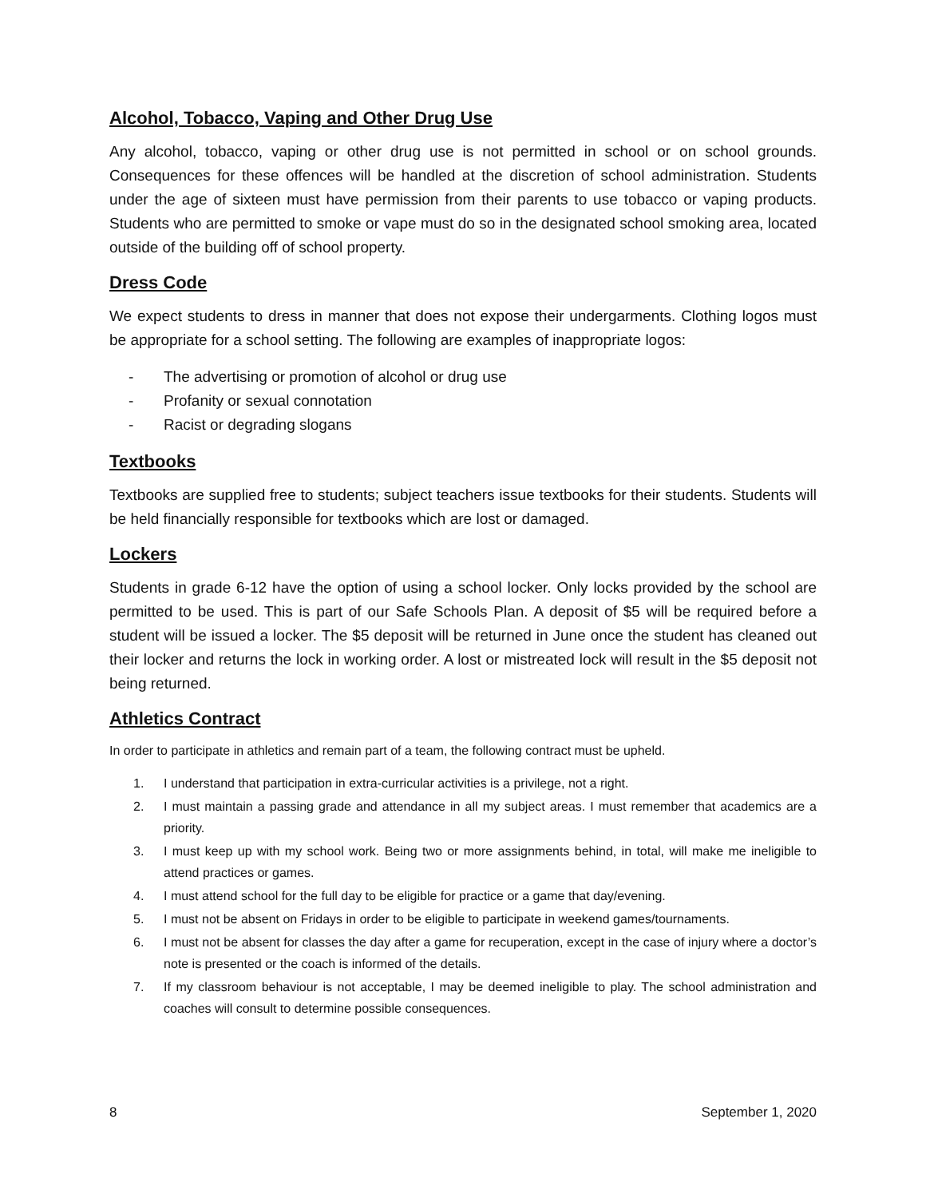Alcohol, Tobacco, Vaping and Other Drug Use
Any alcohol, tobacco, vaping or other drug use is not permitted in school or on school grounds. Consequences for these offences will be handled at the discretion of school administration. Students under the age of sixteen must have permission from their parents to use tobacco or vaping products. Students who are permitted to smoke or vape must do so in the designated school smoking area, located outside of the building off of school property.
Dress Code
We expect students to dress in manner that does not expose their undergarments. Clothing logos must be appropriate for a school setting. The following are examples of inappropriate logos:
- The advertising or promotion of alcohol or drug use
- Profanity or sexual connotation
- Racist or degrading slogans
Textbooks
Textbooks are supplied free to students; subject teachers issue textbooks for their students. Students will be held financially responsible for textbooks which are lost or damaged.
Lockers
Students in grade 6-12 have the option of using a school locker. Only locks provided by the school are permitted to be used. This is part of our Safe Schools Plan. A deposit of $5 will be required before a student will be issued a locker. The $5 deposit will be returned in June once the student has cleaned out their locker and returns the lock in working order. A lost or mistreated lock will result in the $5 deposit not being returned.
Athletics Contract
In order to participate in athletics and remain part of a team, the following contract must be upheld.
1. I understand that participation in extra-curricular activities is a privilege, not a right.
2. I must maintain a passing grade and attendance in all my subject areas. I must remember that academics are a priority.
3. I must keep up with my school work. Being two or more assignments behind, in total, will make me ineligible to attend practices or games.
4. I must attend school for the full day to be eligible for practice or a game that day/evening.
5. I must not be absent on Fridays in order to be eligible to participate in weekend games/tournaments.
6. I must not be absent for classes the day after a game for recuperation, except in the case of injury where a doctor’s note is presented or the coach is informed of the details.
7. If my classroom behaviour is not acceptable, I may be deemed ineligible to play. The school administration and coaches will consult to determine possible consequences.
8 September 1, 2020